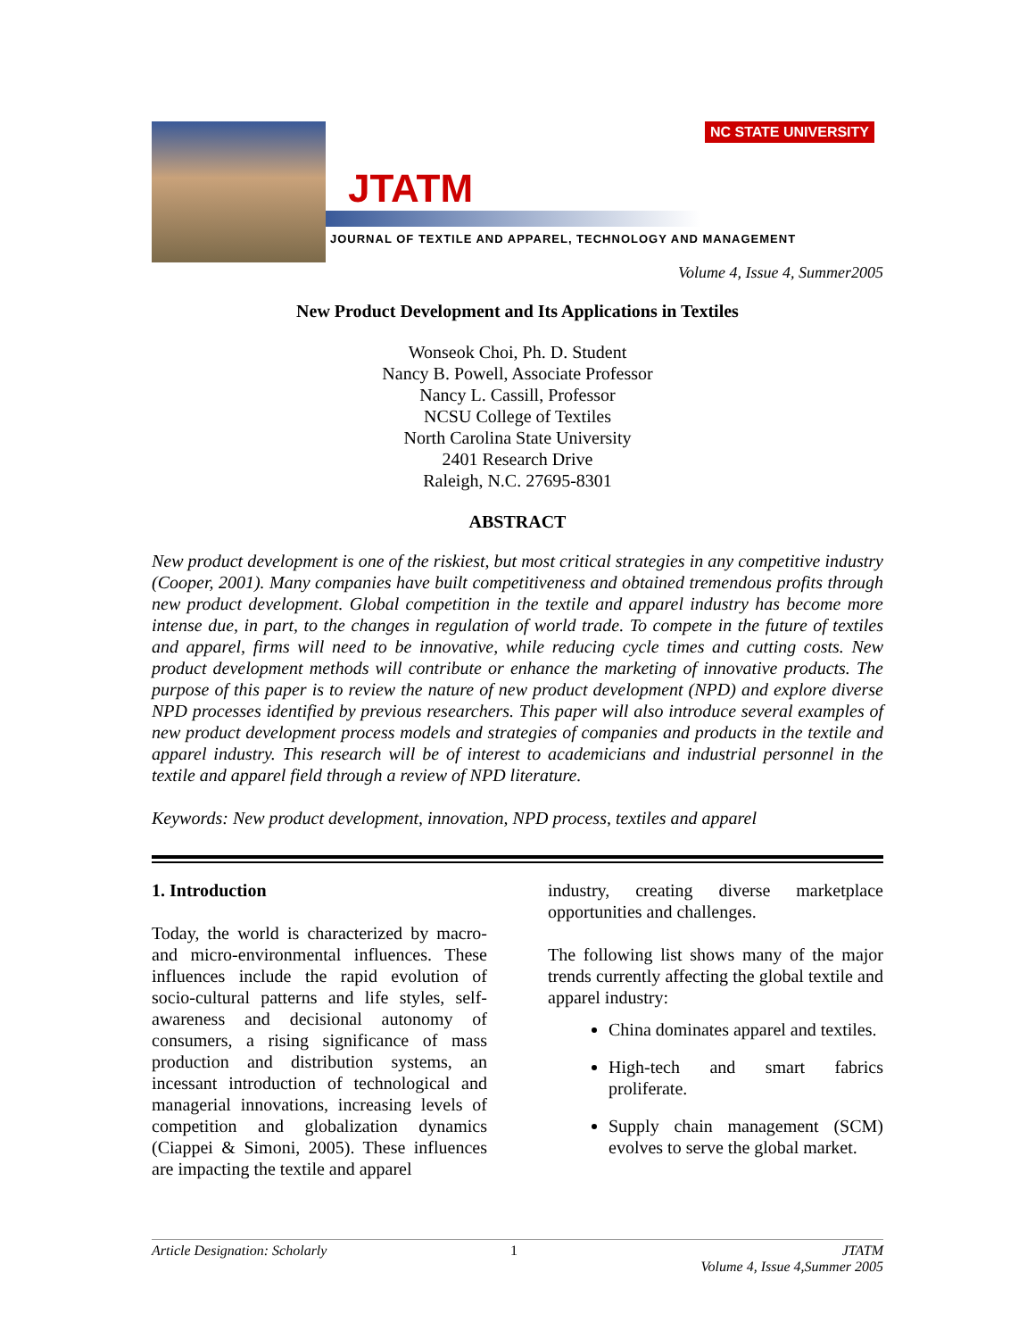NC STATE UNIVERSITY
JTATM
JOURNAL OF TEXTILE AND APPAREL, TECHNOLOGY AND MANAGEMENT
Volume 4, Issue 4, Summer2005
New Product Development and Its Applications in Textiles
Wonseok Choi, Ph. D. Student
Nancy B. Powell, Associate Professor
Nancy L. Cassill, Professor
NCSU College of Textiles
North Carolina State University
2401 Research Drive
Raleigh, N.C. 27695-8301
ABSTRACT
New product development is one of the riskiest, but most critical strategies in any competitive industry (Cooper, 2001). Many companies have built competitiveness and obtained tremendous profits through new product development. Global competition in the textile and apparel industry has become more intense due, in part, to the changes in regulation of world trade. To compete in the future of textiles and apparel, firms will need to be innovative, while reducing cycle times and cutting costs. New product development methods will contribute or enhance the marketing of innovative products. The purpose of this paper is to review the nature of new product development (NPD) and explore diverse NPD processes identified by previous researchers. This paper will also introduce several examples of new product development process models and strategies of companies and products in the textile and apparel industry. This research will be of interest to academicians and industrial personnel in the textile and apparel field through a review of NPD literature.
Keywords: New product development, innovation, NPD process, textiles and apparel
1. Introduction
Today, the world is characterized by macro- and micro-environmental influences. These influences include the rapid evolution of socio-cultural patterns and life styles, self-awareness and decisional autonomy of consumers, a rising significance of mass production and distribution systems, an incessant introduction of technological and managerial innovations, increasing levels of competition and globalization dynamics (Ciappei & Simoni, 2005). These influences are impacting the textile and apparel
industry, creating diverse marketplace opportunities and challenges.
The following list shows many of the major trends currently affecting the global textile and apparel industry:
China dominates apparel and textiles.
High-tech and smart fabrics proliferate.
Supply chain management (SCM) evolves to serve the global market.
Article Designation: Scholarly 1 JTATM
Volume 4, Issue 4,Summer 2005